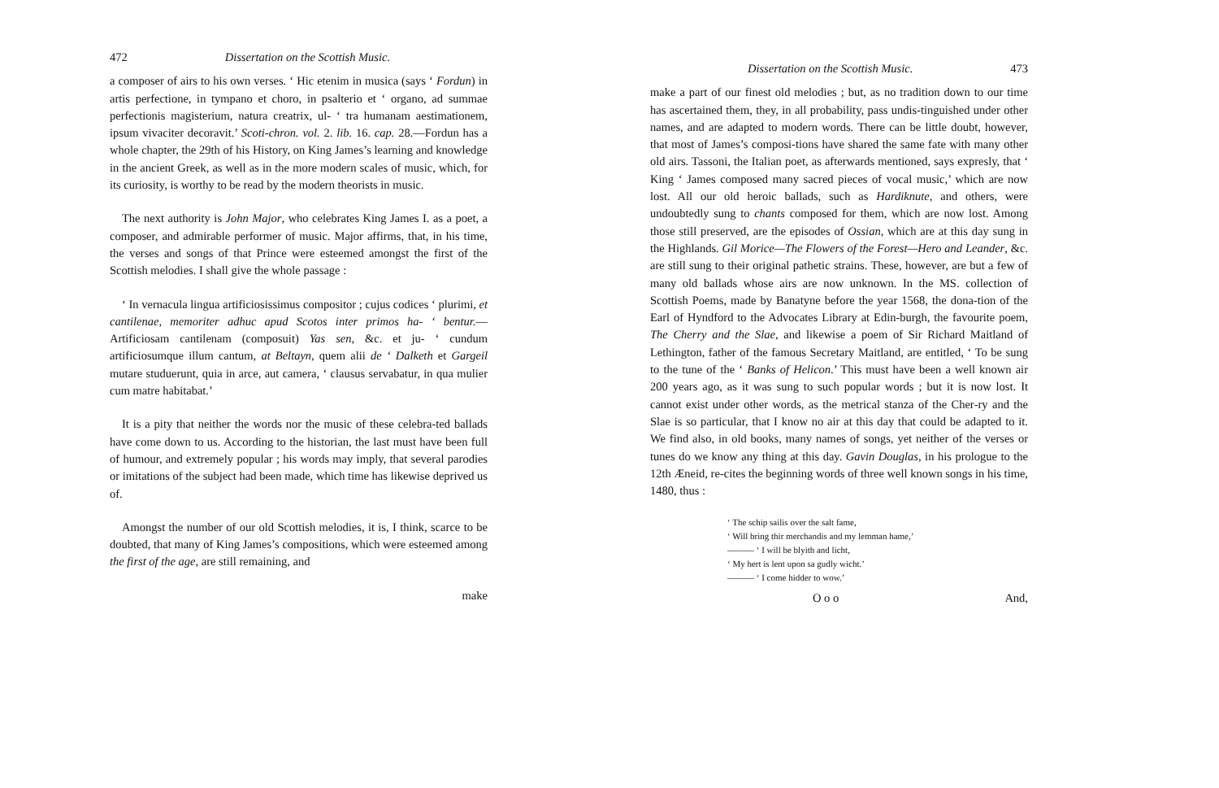472 Dissertation on the Scottish Music.
a composer of airs to his own verses. ‘ Hic etenim in musica (says ‘ Fordun) in artis perfectione, in tympano et choro, in psalterio et ‘ organo, ad summae perfectionis magisterium, natura creatrix, ul‑ ‘ tra humanam aestimationem, ipsum vivaciter decoravit.’ Scoti-chron. vol. 2. lib. 16. cap. 28.—Fordun has a whole chapter, the 29th of his History, on King James’s learning and knowledge in the ancient Greek, as well as in the more modern scales of music, which, for its curiosity, is worthy to be read by the modern theorists in music.
The next authority is John Major, who celebrates King James I. as a poet, a composer, and admirable performer of music. Major affirms, that, in his time, the verses and songs of that Prince were esteemed amongst the first of the Scottish melodies. I shall give the whole passage :
‘ In vernacula lingua artificiosissimus compositor ; cujus codices ‘ plurimi, et cantilenae, memoriter adhuc apud Scotos inter primos ha‑ ‘ bentur.—Artificiosam cantilenam (composuit) Yas sen, &c. et ju‑ ‘ cundum artificiosumque illum cantum, at Beltayn, quem alii de ‘ Dalketh et Gargeil mutare studuerunt, quia in arce, aut camera, ‘ clausus servabatur, in qua mulier cum matre habitabat.’
It is a pity that neither the words nor the music of these celebra‑ted ballads have come down to us. According to the historian, the last must have been full of humour, and extremely popular ; his words may imply, that several parodies or imitations of the subject had been made, which time has likewise deprived us of.
Amongst the number of our old Scottish melodies, it is, I think, scarce to be doubted, that many of King James’s compositions, which were esteemed among the first of the age, are still remaining, and
make
Dissertation on the Scottish Music. 473
make a part of our finest old melodies ; but, as no tradition down to our time has ascertained them, they, in all probability, pass undis‑tinguished under other names, and are adapted to modern words. There can be little doubt, however, that most of James’s composi‑tions have shared the same fate with many other old airs. Tassoni, the Italian poet, as afterwards mentioned, says expresly, that ‘ King ‘ James composed many sacred pieces of vocal music,’ which are now lost. All our old heroic ballads, such as Hardiknute, and others, were undoubtedly sung to chants composed for them, which are now lost. Among those still preserved, are the episodes of Ossian, which are at this day sung in the Highlands. Gil Morice—The Flowers of the Forest—Hero and Leander, &c. are still sung to their original pathetic strains. These, however, are but a few of many old ballads whose airs are now unknown. In the MS. collection of Scottish Poems, made by Banatyne before the year 1568, the dona‑tion of the Earl of Hyndford to the Advocates Library at Edin‑burgh, the favourite poem, The Cherry and the Slae, and likewise a poem of Sir Richard Maitland of Lethington, father of the famous Secretary Maitland, are entitled, ‘ To be sung to the tune of the ‘ Banks of Helicon.’ This must have been a well known air 200 years ago, as it was sung to such popular words ; but it is now lost. It cannot exist under other words, as the metrical stanza of the Cher‑ry and the Slae is so particular, that I know no air at this day that could be adapted to it. We find also, in old books, many names of songs, yet neither of the verses or tunes do we know any thing at this day. Gavin Douglas, in his prologue to the 12th Æneid, re‑cites the beginning words of three well known songs in his time, 1480, thus :
‘ The schip sailis over the salt fame,
‘ Will bring thir merchandis and my lemman hame,’
——— ‘ I will be blyith and licht,
‘ My hert is lent upon sa gudly wicht.’
——— ‘ I come hidder to wow.’
O o o And,